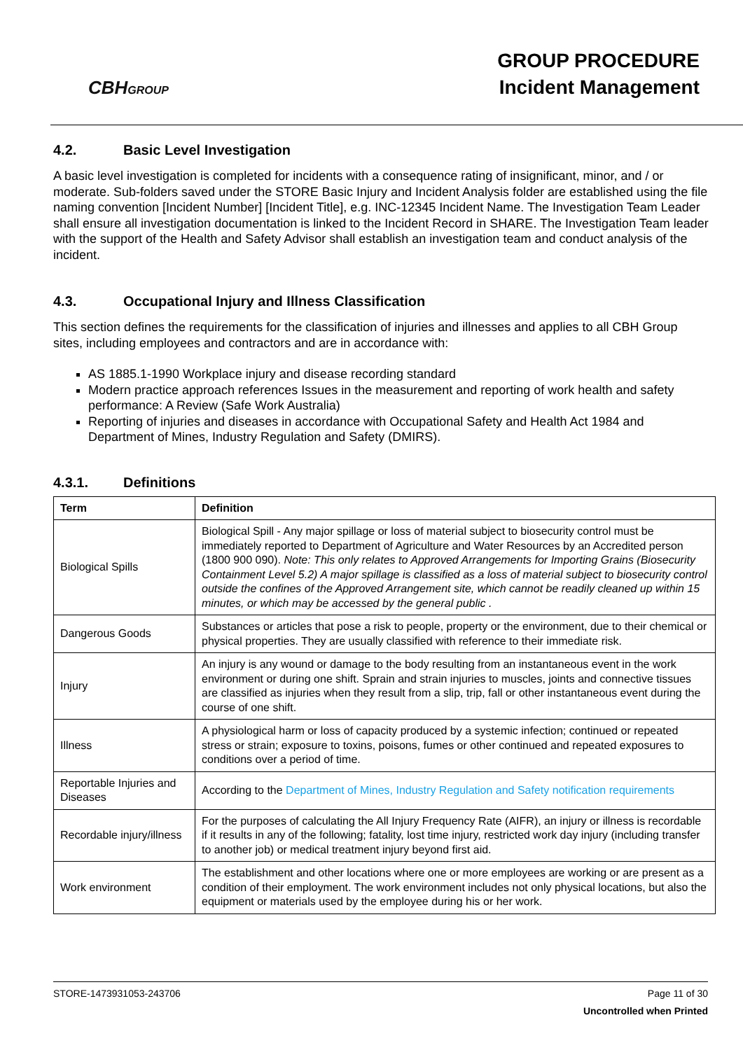CBHGROUP
GROUP PROCEDURE
Incident Management
4.2. Basic Level Investigation
A basic level investigation is completed for incidents with a consequence rating of insignificant, minor, and / or moderate. Sub-folders saved under the STORE Basic Injury and Incident Analysis folder are established using the file naming convention [Incident Number] [Incident Title], e.g. INC-12345 Incident Name. The Investigation Team Leader shall ensure all investigation documentation is linked to the Incident Record in SHARE. The Investigation Team leader with the support of the Health and Safety Advisor shall establish an investigation team and conduct analysis of the incident.
4.3. Occupational Injury and Illness Classification
This section defines the requirements for the classification of injuries and illnesses and applies to all CBH Group sites, including employees and contractors and are in accordance with:
AS 1885.1-1990 Workplace injury and disease recording standard
Modern practice approach references Issues in the measurement and reporting of work health and safety performance: A Review (Safe Work Australia)
Reporting of injuries and diseases in accordance with Occupational Safety and Health Act 1984 and Department of Mines, Industry Regulation and Safety (DMIRS).
4.3.1. Definitions
| Term | Definition |
| --- | --- |
| Biological Spills | Biological Spill - Any major spillage or loss of material subject to biosecurity control must be immediately reported to Department of Agriculture and Water Resources by an Accredited person (1800 900 090). Note: This only relates to Approved Arrangements for Importing Grains (Biosecurity Containment Level 5.2) A major spillage is classified as a loss of material subject to biosecurity control outside the confines of the Approved Arrangement site, which cannot be readily cleaned up within 15 minutes, or which may be accessed by the general public . |
| Dangerous Goods | Substances or articles that pose a risk to people, property or the environment, due to their chemical or physical properties. They are usually classified with reference to their immediate risk. |
| Injury | An injury is any wound or damage to the body resulting from an instantaneous event in the work environment or during one shift. Sprain and strain injuries to muscles, joints and connective tissues are classified as injuries when they result from a slip, trip, fall or other instantaneous event during the course of one shift. |
| Illness | A physiological harm or loss of capacity produced by a systemic infection; continued or repeated stress or strain; exposure to toxins, poisons, fumes or other continued and repeated exposures to conditions over a period of time. |
| Reportable Injuries and Diseases | According to the Department of Mines, Industry Regulation and Safety notification requirements |
| Recordable injury/illness | For the purposes of calculating the All Injury Frequency Rate (AIFR), an injury or illness is recordable if it results in any of the following; fatality, lost time injury, restricted work day injury (including transfer to another job) or medical treatment injury beyond first aid. |
| Work environment | The establishment and other locations where one or more employees are working or are present as a condition of their employment. The work environment includes not only physical locations, but also the equipment or materials used by the employee during his or her work. |
STORE-1473931053-243706 Page 11 of 30
Uncontrolled when Printed